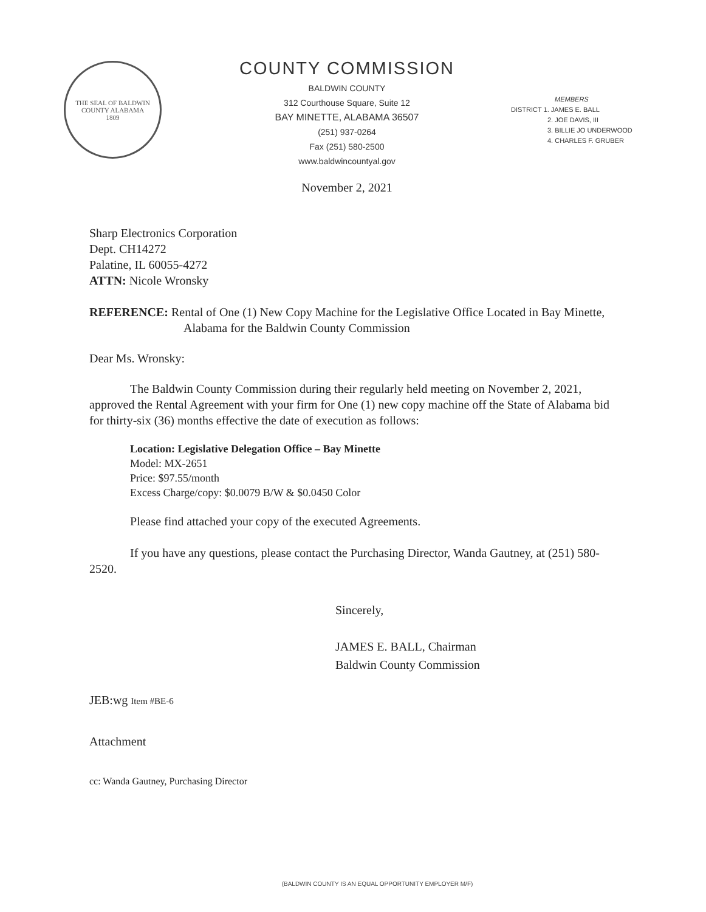THE SEAL OF BALDWIN COUNTY ALABAMA
1809
COUNTY COMMISSION
BALDWIN COUNTY
312 Courthouse Square, Suite 12
BAY MINETTE, ALABAMA 36507
(251) 937-0264
Fax (251) 580-2500
www.baldwincountyal.gov
MEMBERS
DISTRICT 1. JAMES E. BALL
2. JOE DAVIS, III
3. BILLIE JO UNDERWOOD
4. CHARLES F. GRUBER
November 2, 2021
Sharp Electronics Corporation
Dept. CH14272
Palatine, IL 60055-4272
ATTN: Nicole Wronsky
REFERENCE: Rental of One (1) New Copy Machine for the Legislative Office Located in Bay Minette, Alabama for the Baldwin County Commission
Dear Ms. Wronsky:
The Baldwin County Commission during their regularly held meeting on November 2, 2021, approved the Rental Agreement with your firm for One (1) new copy machine off the State of Alabama bid for thirty-six (36) months effective the date of execution as follows:
Location: Legislative Delegation Office – Bay Minette
Model: MX-2651
Price: $97.55/month
Excess Charge/copy: $0.0079 B/W & $0.0450 Color
Please find attached your copy of the executed Agreements.
If you have any questions, please contact the Purchasing Director, Wanda Gautney, at (251) 580-2520.
Sincerely,
JAMES E. BALL, Chairman
Baldwin County Commission
JEB:wg Item #BE-6
Attachment
cc: Wanda Gautney, Purchasing Director
(BALDWIN COUNTY IS AN EQUAL OPPORTUNITY EMPLOYER M/F)